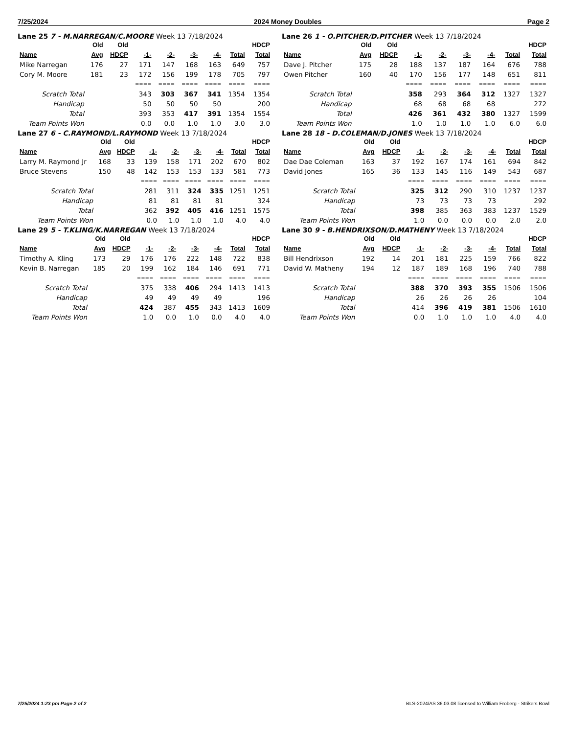7/25/2024 2024 Money Doubles Page 2
Lane 25 7 - M.NARREGAN/C.MOORE Week 13 7/18/2024
| | Old | Old | | | | | | HDCP |
| --- | --- | --- | --- | --- | --- | --- | --- | --- |
| Name | Avg | HDCP | -1- | -2- | -3- | -4- | Total | Total |
| Mike Narregan | 176 | 27 | 171 | 147 | 168 | 163 | 649 | 757 |
| Cory M. Moore | 181 | 23 | 172 | 156 | 199 | 178 | 705 | 797 |
| | | | ==== | ==== | ==== | ==== | ==== | ==== |
| Scratch Total | | | 343 | 303 | 367 | 341 | 1354 | 1354 |
| Handicap | | | 50 | 50 | 50 | 50 | | 200 |
| Total | | | 393 | 353 | 417 | 391 | 1354 | 1554 |
| Team Points Won | | | 0.0 | 0.0 | 1.0 | 1.0 | 3.0 | 3.0 |
Lane 26 1 - O.PITCHER/D.PITCHER Week 13 7/18/2024
| | Old | Old | | | | | | HDCP |
| --- | --- | --- | --- | --- | --- | --- | --- | --- |
| Name | Avg | HDCP | -1- | -2- | -3- | -4- | Total | Total |
| Dave J. Pitcher | 175 | 28 | 188 | 137 | 187 | 164 | 676 | 788 |
| Owen Pitcher | 160 | 40 | 170 | 156 | 177 | 148 | 651 | 811 |
| | | | ==== | ==== | ==== | ==== | ==== | ==== |
| Scratch Total | | | 358 | 293 | 364 | 312 | 1327 | 1327 |
| Handicap | | | 68 | 68 | 68 | 68 | | 272 |
| Total | | | 426 | 361 | 432 | 380 | 1327 | 1599 |
| Team Points Won | | | 1.0 | 1.0 | 1.0 | 1.0 | 6.0 | 6.0 |
Lane 27 6 - C.RAYMOND/L.RAYMOND Week 13 7/18/2024
| | Old | Old | | | | | | HDCP |
| --- | --- | --- | --- | --- | --- | --- | --- | --- |
| Name | Avg | HDCP | -1- | -2- | -3- | -4- | Total | Total |
| Larry M. Raymond Jr | 168 | 33 | 139 | 158 | 171 | 202 | 670 | 802 |
| Bruce Stevens | 150 | 48 | 142 | 153 | 153 | 133 | 581 | 773 |
| | | | ==== | ==== | ==== | ==== | ==== | ==== |
| Scratch Total | | | 281 | 311 | 324 | 335 | 1251 | 1251 |
| Handicap | | | 81 | 81 | 81 | 81 | | 324 |
| Total | | | 362 | 392 | 405 | 416 | 1251 | 1575 |
| Team Points Won | | | 0.0 | 1.0 | 1.0 | 1.0 | 4.0 | 4.0 |
Lane 28 18 - D.COLEMAN/D.JONES Week 13 7/18/2024
| | Old | Old | | | | | | HDCP |
| --- | --- | --- | --- | --- | --- | --- | --- | --- |
| Name | Avg | HDCP | -1- | -2- | -3- | -4- | Total | Total |
| Dae Dae Coleman | 163 | 37 | 192 | 167 | 174 | 161 | 694 | 842 |
| David Jones | 165 | 36 | 133 | 145 | 116 | 149 | 543 | 687 |
| | | | ==== | ==== | ==== | ==== | ==== | ==== |
| Scratch Total | | | 325 | 312 | 290 | 310 | 1237 | 1237 |
| Handicap | | | 73 | 73 | 73 | 73 | | 292 |
| Total | | | 398 | 385 | 363 | 383 | 1237 | 1529 |
| Team Points Won | | | 1.0 | 0.0 | 0.0 | 0.0 | 2.0 | 2.0 |
Lane 29 5 - T.KLING/K.NARREGAN Week 13 7/18/2024
| | Old | Old | | | | | | HDCP |
| --- | --- | --- | --- | --- | --- | --- | --- | --- |
| Name | Avg | HDCP | -1- | -2- | -3- | -4- | Total | Total |
| Timothy A. Kling | 173 | 29 | 176 | 176 | 222 | 148 | 722 | 838 |
| Kevin B. Narregan | 185 | 20 | 199 | 162 | 184 | 146 | 691 | 771 |
| | | | ==== | ==== | ==== | ==== | ==== | ==== |
| Scratch Total | | | 375 | 338 | 406 | 294 | 1413 | 1413 |
| Handicap | | | 49 | 49 | 49 | 49 | | 196 |
| Total | | | 424 | 387 | 455 | 343 | 1413 | 1609 |
| Team Points Won | | | 1.0 | 0.0 | 1.0 | 0.0 | 4.0 | 4.0 |
Lane 30 9 - B.HENDRIXSON/D.MATHENY Week 13 7/18/2024
| | Old | Old | | | | | | HDCP |
| --- | --- | --- | --- | --- | --- | --- | --- | --- |
| Name | Avg | HDCP | -1- | -2- | -3- | -4- | Total | Total |
| Bill Hendrixson | 192 | 14 | 201 | 181 | 225 | 159 | 766 | 822 |
| David W. Matheny | 194 | 12 | 187 | 189 | 168 | 196 | 740 | 788 |
| | | | ==== | ==== | ==== | ==== | ==== | ==== |
| Scratch Total | | | 388 | 370 | 393 | 355 | 1506 | 1506 |
| Handicap | | | 26 | 26 | 26 | 26 | | 104 |
| Total | | | 414 | 396 | 419 | 381 | 1506 | 1610 |
| Team Points Won | | | 0.0 | 1.0 | 1.0 | 1.0 | 4.0 | 4.0 |
7/25/2024 1:23 pm Page 2 of 2 BLS-2024/AS 36.03.08 licensed to William Froberg - Strikers Bowl